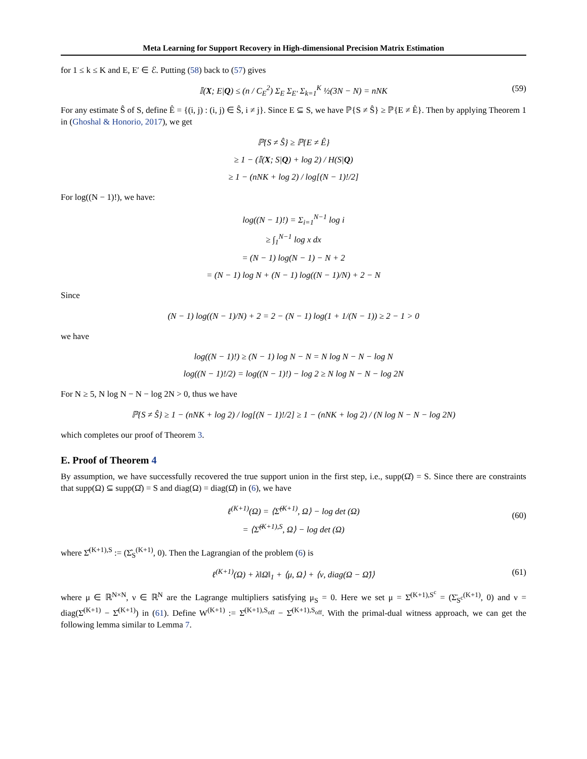Meta Learning for Support Recovery in High-dimensional Precision Matrix Estimation
for 1 ≤ k ≤ K and E, E′ ∈ ℰ. Putting (58) back to (57) gives
𝕀(X; E|Q) ≤ (n / C<sub>E</sub><sup>2</sup>) Σ<sub>E</sub> Σ<sub>E′</sub> Σ<sub>k=1</sub><sup>K</sup> ½(3N − N) = nNK (59)
For any estimate Ŝ of S, define Ê = {(i, j) : (i, j) ∈ Ŝ, i ≠ j}. Since E ⊆ S, we have ℙ{S ≠ Ŝ} ≥ ℙ{E ≠ Ê}. Then by applying Theorem 1 in (Ghoshal & Honorio, 2017), we get
ℙ{S ≠ Ŝ} ≥ ℙ{E ≠ Ê}
≥ 1 − (𝕀(X; S|Q) + log 2) / H(S|Q)
≥ 1 − (nNK + log 2) / log[(N − 1)!/2]
For log((N − 1)!), we have:
log((N − 1)!) = Σ<sub>i=1</sub><sup>N−1</sup> log i
≥ ∫<sub>1</sub><sup>N−1</sup> log x dx
= (N − 1) log(N − 1) − N + 2
= (N − 1) log N + (N − 1) log((N − 1)/N) + 2 − N
Since
(N − 1) log((N − 1)/N) + 2 = 2 − (N − 1) log(1 + 1/(N − 1)) ≥ 2 − 1 > 0
we have
log((N − 1)!) ≥ (N − 1) log N − N = N log N − N − log N
log((N − 1)!/2) = log((N − 1)!) − log 2 ≥ N log N − N − log 2N
For N ≥ 5, N log N − N − log 2N > 0, thus we have
ℙ{S ≠ Ŝ} ≥ 1 − (nNK + log 2) / log[(N − 1)!/2] ≥ 1 − (nNK + log 2) / (N log N − N − log 2N)
which completes our proof of Theorem 3.
E. Proof of Theorem 4
By assumption, we have successfully recovered the true support union in the first step, i.e., supp(Ω̂) = S. Since there are constraints that supp(Ω) ⊆ supp(Ω̂) = S and diag(Ω) = diag(Ω̂) in (6), we have
ℓ<sup>(K+1)</sup>(Ω) = ⟨Σ̂<sup>(K+1)</sup>, Ω⟩ − log det (Ω)
= ⟨Σ̂<sup>(K+1),S</sup>, Ω⟩ − log det (Ω)
(60)
where Σ̂<sup>(K+1),S</sup> := (Σ̂<sub>S</sub><sup>(K+1)</sup>, 0). Then the Lagrangian of the problem (6) is
ℓ<sup>(K+1)</sup>(Ω) + λ‖Ω‖<sub>1</sub> + ⟨μ, Ω⟩ + ⟨ν, diag(Ω − Ω̂)⟩ (61)
where μ ∈ ℝ<sup>N×N</sup>, ν ∈ ℝ<sup>N</sup> are the Lagrange multipliers satisfying μ<sub>S</sub> = 0. Here we set μ = Σ̄<sup>(K+1),S<sup>c</sup></sup> = (Σ̄<sub>S<sup>c</sup></sub><sup>(K+1)</sup>, 0) and ν = diag(Σ̄<sup>(K+1)</sup> − Σ̂<sup>(K+1)</sup>) in (61). Define W<sup>(K+1)</sup> := Σ̄<sup>(K+1),S<sub>off</sub></sup> − Σ̂<sup>(K+1),S<sub>off</sub></sup>. With the primal-dual witness approach, we can get the following lemma similar to Lemma 7.